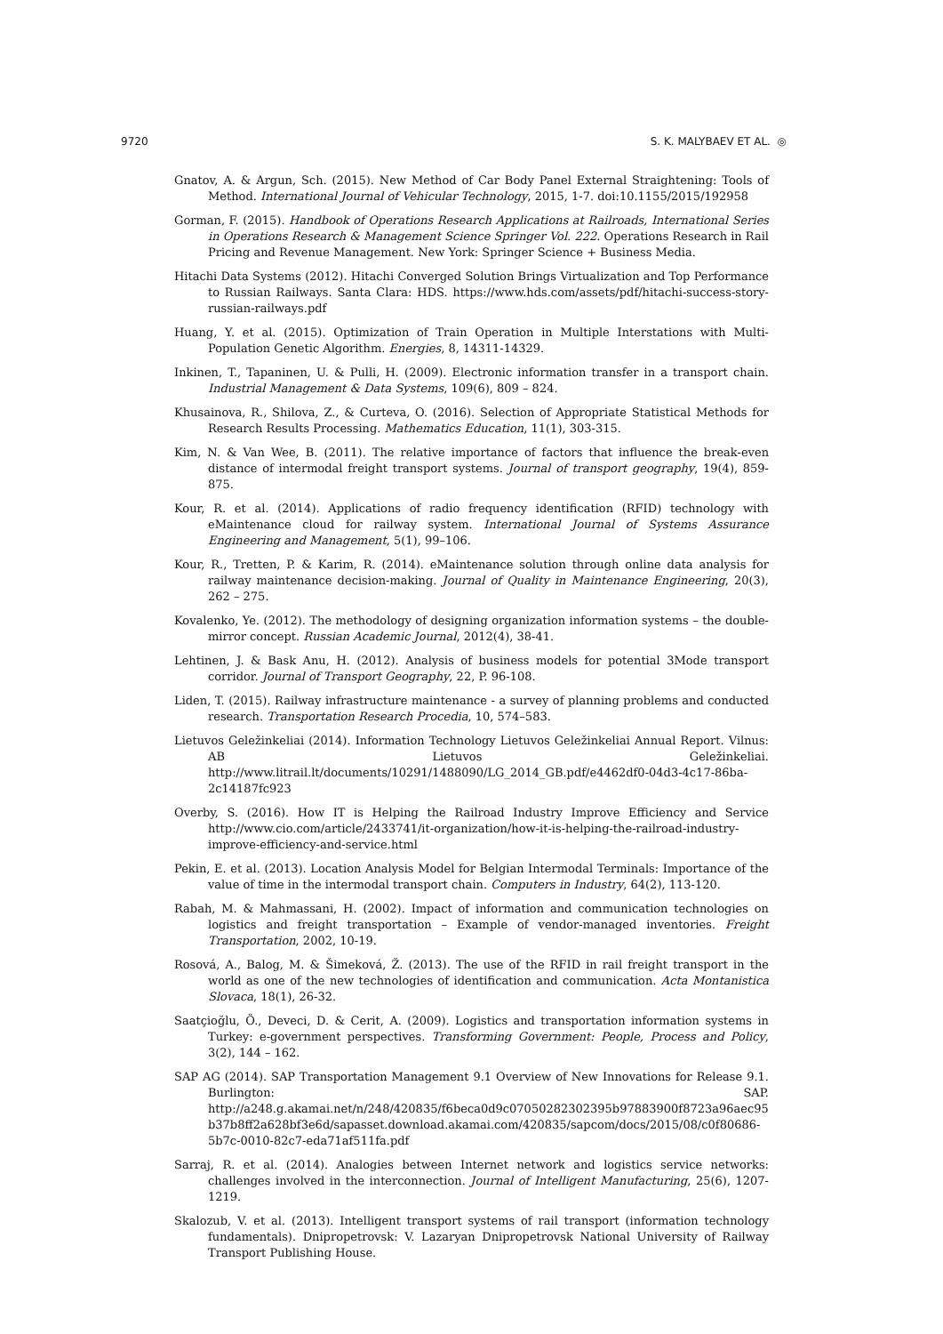9720 S. K. MALYBAEV ET AL. ◎
Gnatov, A. & Argun, Sch. (2015). New Method of Car Body Panel External Straightening: Tools of Method. International Journal of Vehicular Technology, 2015, 1-7. doi:10.1155/2015/192958
Gorman, F. (2015). Handbook of Operations Research Applications at Railroads, International Series in Operations Research & Management Science Springer Vol. 222. Operations Research in Rail Pricing and Revenue Management. New York: Springer Science + Business Media.
Hitachi Data Systems (2012). Hitachi Converged Solution Brings Virtualization and Top Performance to Russian Railways. Santa Clara: HDS. https://www.hds.com/assets/pdf/hitachi-success-story-russian-railways.pdf
Huang, Y. et al. (2015). Optimization of Train Operation in Multiple Interstations with Multi-Population Genetic Algorithm. Energies, 8, 14311-14329.
Inkinen, T., Tapaninen, U. & Pulli, H. (2009). Electronic information transfer in a transport chain. Industrial Management & Data Systems, 109(6), 809 – 824.
Khusainova, R., Shilova, Z., & Curteva, O. (2016). Selection of Appropriate Statistical Methods for Research Results Processing. Mathematics Education, 11(1), 303-315.
Kim, N. & Van Wee, B. (2011). The relative importance of factors that influence the break-even distance of intermodal freight transport systems. Journal of transport geography, 19(4), 859-875.
Kour, R. et al. (2014). Applications of radio frequency identification (RFID) technology with eMaintenance cloud for railway system. International Journal of Systems Assurance Engineering and Management, 5(1), 99–106.
Kour, R., Tretten, P. & Karim, R. (2014). eMaintenance solution through online data analysis for railway maintenance decision-making. Journal of Quality in Maintenance Engineering, 20(3), 262 – 275.
Kovalenko, Ye. (2012). The methodology of designing organization information systems – the double-mirror concept. Russian Academic Journal, 2012(4), 38-41.
Lehtinen, J. & Bask Anu, H. (2012). Analysis of business models for potential 3Mode transport corridor. Journal of Transport Geography, 22, P. 96-108.
Liden, T. (2015). Railway infrastructure maintenance - a survey of planning problems and conducted research. Transportation Research Procedia, 10, 574–583.
Lietuvos Geležinkeliai (2014). Information Technology Lietuvos Geležinkeliai Annual Report. Vilnus: AB Lietuvos Geležinkeliai. http://www.litrail.lt/documents/10291/1488090/LG_2014_GB.pdf/e4462df0-04d3-4c17-86ba-2c14187fc923
Overby, S. (2016). How IT is Helping the Railroad Industry Improve Efficiency and Service http://www.cio.com/article/2433741/it-organization/how-it-is-helping-the-railroad-industry-improve-efficiency-and-service.html
Pekin, E. et al. (2013). Location Analysis Model for Belgian Intermodal Terminals: Importance of the value of time in the intermodal transport chain. Computers in Industry, 64(2), 113-120.
Rabah, M. & Mahmassani, H. (2002). Impact of information and communication technologies on logistics and freight transportation – Example of vendor-managed inventories. Freight Transportation, 2002, 10-19.
Rosová, A., Balog, M. & Šimeková, Ž. (2013). The use of the RFID in rail freight transport in the world as one of the new technologies of identification and communication. Acta Montanistica Slovaca, 18(1), 26-32.
Saatçioğlu, Ö., Deveci, D. & Cerit, A. (2009). Logistics and transportation information systems in Turkey: e-government perspectives. Transforming Government: People, Process and Policy, 3(2), 144 – 162.
SAP AG (2014). SAP Transportation Management 9.1 Overview of New Innovations for Release 9.1. Burlington: SAP. http://a248.g.akamai.net/n/248/420835/f6beca0d9c07050282302395b97883900f8723a96aec95b37b8ff2a628bf3e6d/sapasset.download.akamai.com/420835/sapcom/docs/2015/08/c0f80686-5b7c-0010-82c7-eda71af511fa.pdf
Sarraj, R. et al. (2014). Analogies between Internet network and logistics service networks: challenges involved in the interconnection. Journal of Intelligent Manufacturing, 25(6), 1207-1219.
Skalozub, V. et al. (2013). Intelligent transport systems of rail transport (information technology fundamentals). Dnipropetrovsk: V. Lazaryan Dnipropetrovsk National University of Railway Transport Publishing House.